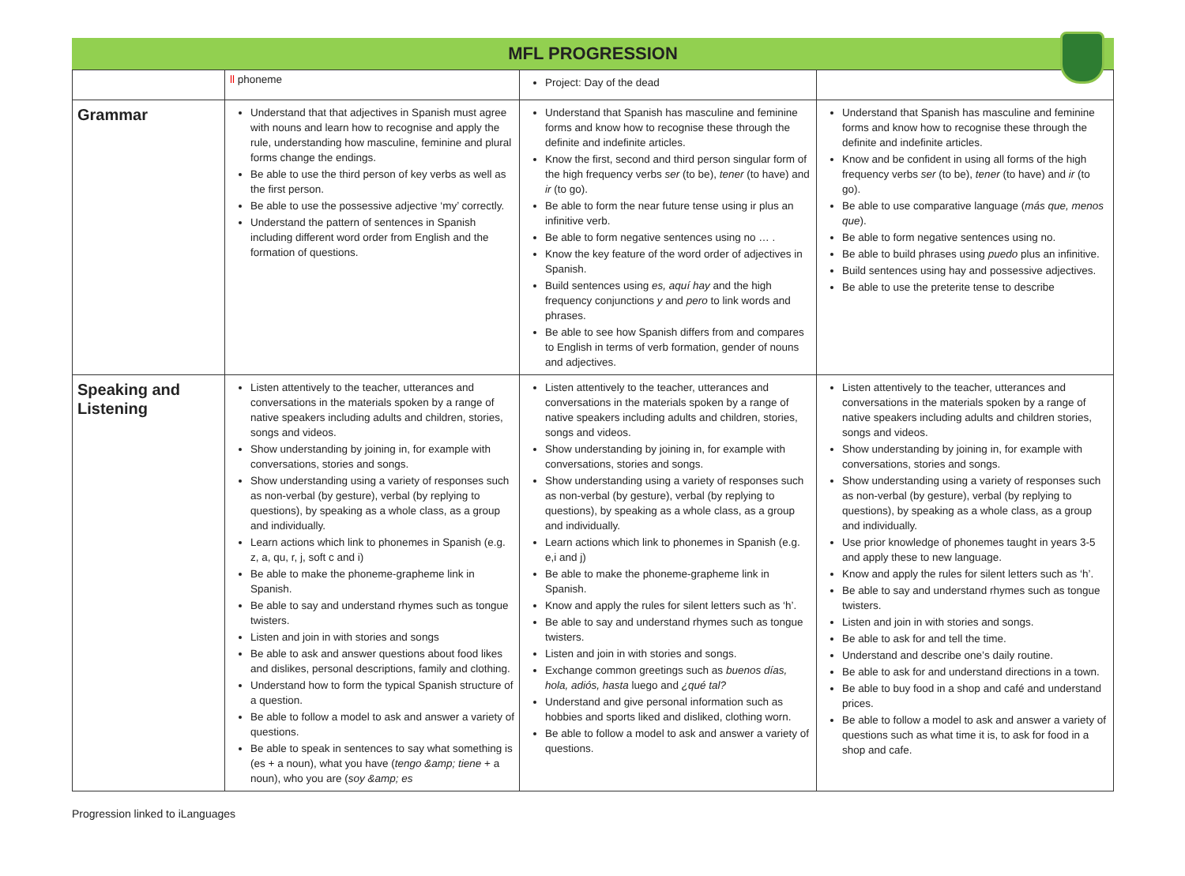MFL PROGRESSION
| | ll phoneme | Project: Day of the dead | |
| Grammar | Understand that that adjectives in Spanish must agree with nouns and learn how to recognise and apply the rule, understanding how masculine, feminine and plural forms change the endings. Be able to use the third person of key verbs as well as the first person. Be able to use the possessive adjective ‘my’ correctly. Understand the pattern of sentences in Spanish including different word order from English and the formation of questions. | Understand that Spanish has masculine and feminine forms and know how to recognise these through the definite and indefinite articles. Know the first, second and third person singular form of the high frequency verbs ser (to be), tener (to have) and ir (to go). Be able to form the near future tense using ir plus an infinitive verb. Be able to form negative sentences using no … . Know the key feature of the word order of adjectives in Spanish. Build sentences using es, aquí hay and the high frequency conjunctions y and pero to link words and phrases. Be able to see how Spanish differs from and compares to English in terms of verb formation, gender of nouns and adjectives. | Understand that Spanish has masculine and feminine forms and know how to recognise these through the definite and indefinite articles. Know and be confident in using all forms of the high frequency verbs ser (to be), tener (to have) and ir (to go). Be able to use comparative language ( más que, menos que ). Be able to form negative sentences using no. Be able to build phrases using puedo plus an infinitive. Build sentences using hay and possessive adjectives. Be able to use the preterite tense to describe |
| Speaking and Listening | Listen attentively to the teacher, utterances and conversations in the materials spoken by a range of native speakers including adults and children, stories, songs and videos. Show understanding by joining in, for example with conversations, stories and songs. Show understanding using a variety of responses such as non-verbal (by gesture), verbal (by replying to questions), by speaking as a whole class, as a group and individually. Learn actions which link to phonemes in Spanish (e.g. z, a, qu, r, j, soft c and i) Be able to make the phoneme-grapheme link in Spanish. Be able to say and understand rhymes such as tongue twisters. Listen and join in with stories and songs Be able to ask and answer questions about food likes and dislikes, personal descriptions, family and clothing. Understand how to form the typical Spanish structure of a question. Be able to follow a model to ask and answer a variety of questions. Be able to speak in sentences to say what something is (es + a noun), what you have ( tengo &amp; tiene + a noun), who you are ( soy &amp; es | Listen attentively to the teacher, utterances and conversations in the materials spoken by a range of native speakers including adults and children, stories, songs and videos. Show understanding by joining in, for example with conversations, stories and songs. Show understanding using a variety of responses such as non-verbal (by gesture), verbal (by replying to questions), by speaking as a whole class, as a group and individually. Learn actions which link to phonemes in Spanish (e.g. e,i and j) Be able to make the phoneme-grapheme link in Spanish. Know and apply the rules for silent letters such as ‘h’. Be able to say and understand rhymes such as tongue twisters. Listen and join in with stories and songs. Exchange common greetings such as buenos días, hola, adiós, hasta luego and ¿qué tal? Understand and give personal information such as hobbies and sports liked and disliked, clothing worn. Be able to follow a model to ask and answer a variety of questions. | Listen attentively to the teacher, utterances and conversations in the materials spoken by a range of native speakers including adults and children stories, songs and videos. Show understanding by joining in, for example with conversations, stories and songs. Show understanding using a variety of responses such as non-verbal (by gesture), verbal (by replying to questions), by speaking as a whole class, as a group and individually. Use prior knowledge of phonemes taught in years 3-5 and apply these to new language. Know and apply the rules for silent letters such as ‘h’. Be able to say and understand rhymes such as tongue twisters. Listen and join in with stories and songs. Be able to ask for and tell the time. Understand and describe one’s daily routine. Be able to ask for and understand directions in a town. Be able to buy food in a shop and café and understand prices. Be able to follow a model to ask and answer a variety of questions such as what time it is, to ask for food in a shop and cafe. |
Progression linked to iLanguages